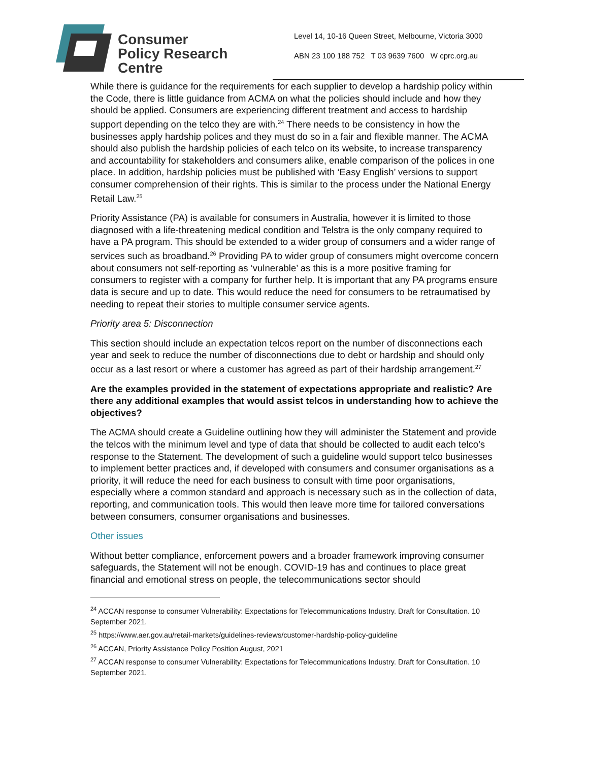Consumer
Policy Research
Centre
Level 14, 10-16 Queen Street, Melbourne, Victoria 3000
ABN 23 100 188 752 T 03 9639 7600 W cprc.org.au
While there is guidance for the requirements for each supplier to develop a hardship policy within the Code, there is little guidance from ACMA on what the policies should include and how they should be applied. Consumers are experiencing different treatment and access to hardship support depending on the telco they are with.<sup>24</sup> There needs to be consistency in how the businesses apply hardship polices and they must do so in a fair and flexible manner. The ACMA should also publish the hardship policies of each telco on its website, to increase transparency and accountability for stakeholders and consumers alike, enable comparison of the polices in one place. In addition, hardship policies must be published with ‘Easy English’ versions to support consumer comprehension of their rights. This is similar to the process under the National Energy Retail Law.<sup>25</sup>
Priority Assistance (PA) is available for consumers in Australia, however it is limited to those diagnosed with a life-threatening medical condition and Telstra is the only company required to have a PA program. This should be extended to a wider group of consumers and a wider range of services such as broadband.<sup>26</sup> Providing PA to wider group of consumers might overcome concern about consumers not self-reporting as ‘vulnerable’ as this is a more positive framing for consumers to register with a company for further help. It is important that any PA programs ensure data is secure and up to date. This would reduce the need for consumers to be retraumatised by needing to repeat their stories to multiple consumer service agents.
Priority area 5: Disconnection
This section should include an expectation telcos report on the number of disconnections each year and seek to reduce the number of disconnections due to debt or hardship and should only occur as a last resort or where a customer has agreed as part of their hardship arrangement.<sup>27</sup>
Are the examples provided in the statement of expectations appropriate and realistic? Are there any additional examples that would assist telcos in understanding how to achieve the objectives?
The ACMA should create a Guideline outlining how they will administer the Statement and provide the telcos with the minimum level and type of data that should be collected to audit each telco’s response to the Statement. The development of such a guideline would support telco businesses to implement better practices and, if developed with consumers and consumer organisations as a priority, it will reduce the need for each business to consult with time poor organisations, especially where a common standard and approach is necessary such as in the collection of data, reporting, and communication tools. This would then leave more time for tailored conversations between consumers, consumer organisations and businesses.
Other issues
Without better compliance, enforcement powers and a broader framework improving consumer safeguards, the Statement will not be enough. COVID-19 has and continues to place great financial and emotional stress on people, the telecommunications sector should
<sup>24</sup> ACCAN response to consumer Vulnerability: Expectations for Telecommunications Industry. Draft for Consultation. 10 September 2021.
<sup>25</sup> https://www.aer.gov.au/retail-markets/guidelines-reviews/customer-hardship-policy-guideline
<sup>26</sup> ACCAN, Priority Assistance Policy Position August, 2021
<sup>27</sup> ACCAN response to consumer Vulnerability: Expectations for Telecommunications Industry. Draft for Consultation. 10 September 2021.